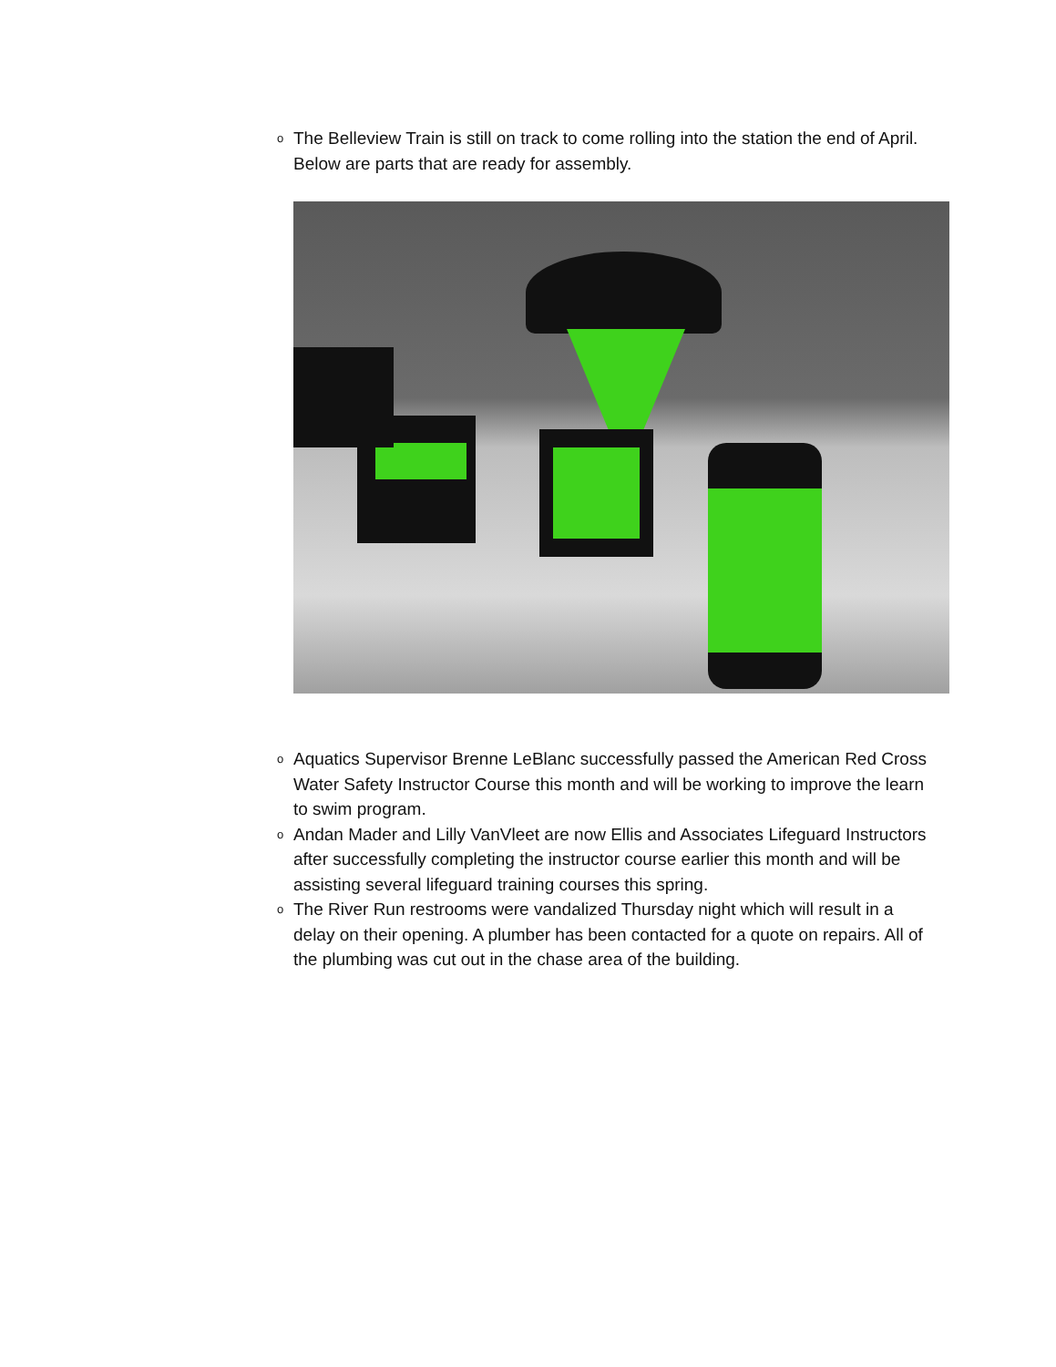o The Belleview Train is still on track to come rolling into the station the end of April. Below are parts that are ready for assembly.
o Aquatics Supervisor Brenne LeBlanc successfully passed the American Red Cross Water Safety Instructor Course this month and will be working to improve the learn to swim program.
o Andan Mader and Lilly VanVleet are now Ellis and Associates Lifeguard Instructors after successfully completing the instructor course earlier this month and will be assisting several lifeguard training courses this spring.
o The River Run restrooms were vandalized Thursday night which will result in a delay on their opening. A plumber has been contacted for a quote on repairs. All of the plumbing was cut out in the chase area of the building.